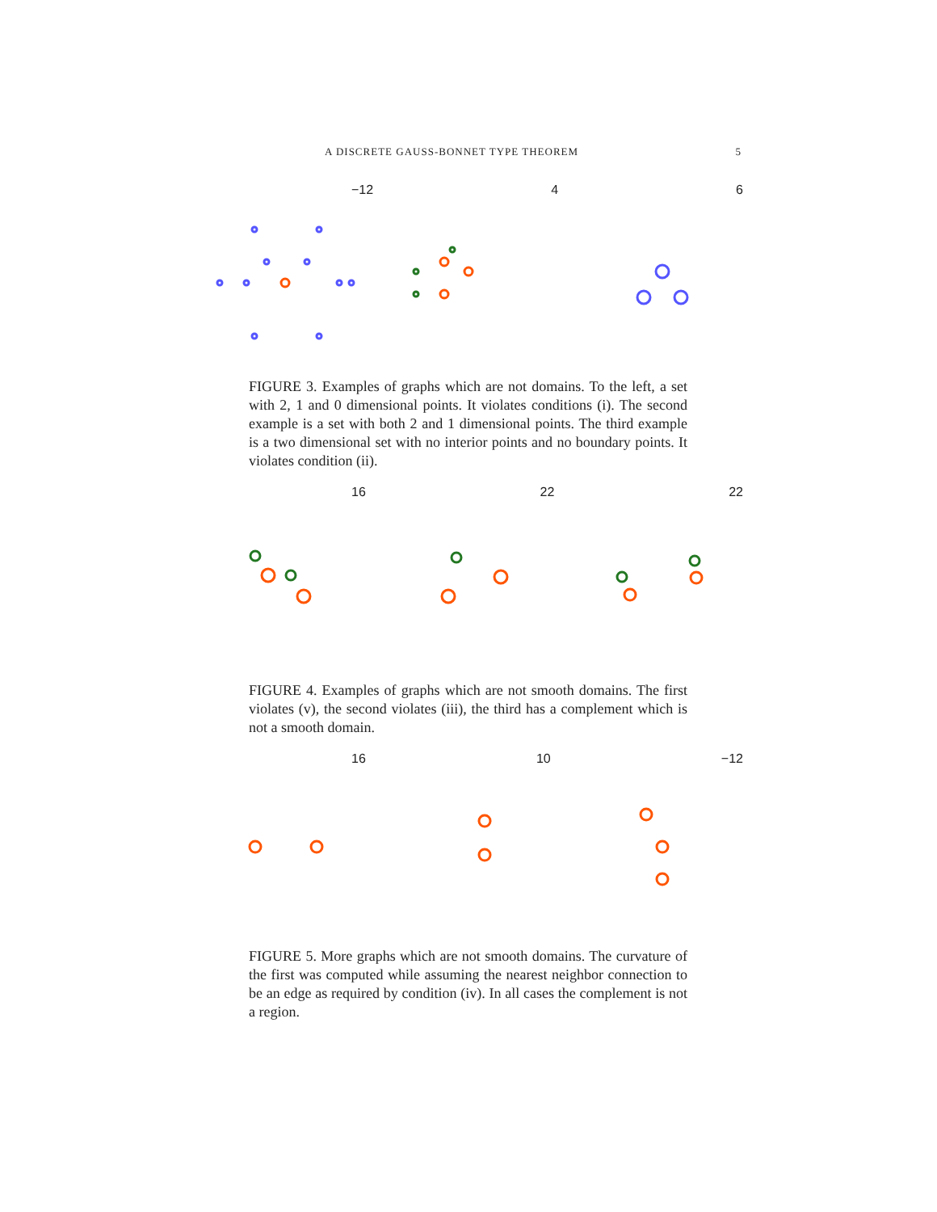A DISCRETE GAUSS-BONNET TYPE THEOREM 5
−12 4 6
FIGURE 3. Examples of graphs which are not domains. To the left, a set with 2, 1 and 0 dimensional points. It violates conditions (i). The second example is a set with both 2 and 1 dimensional points. The third example is a two dimensional set with no interior points and no boundary points. It violates condition (ii).
16 22 22
FIGURE 4. Examples of graphs which are not smooth domains. The first violates (v), the second violates (iii), the third has a complement which is not a smooth domain.
16 10 −12
FIGURE 5. More graphs which are not smooth domains. The curvature of the first was computed while assuming the nearest neighbor connection to be an edge as required by condition (iv). In all cases the complement is not a region.